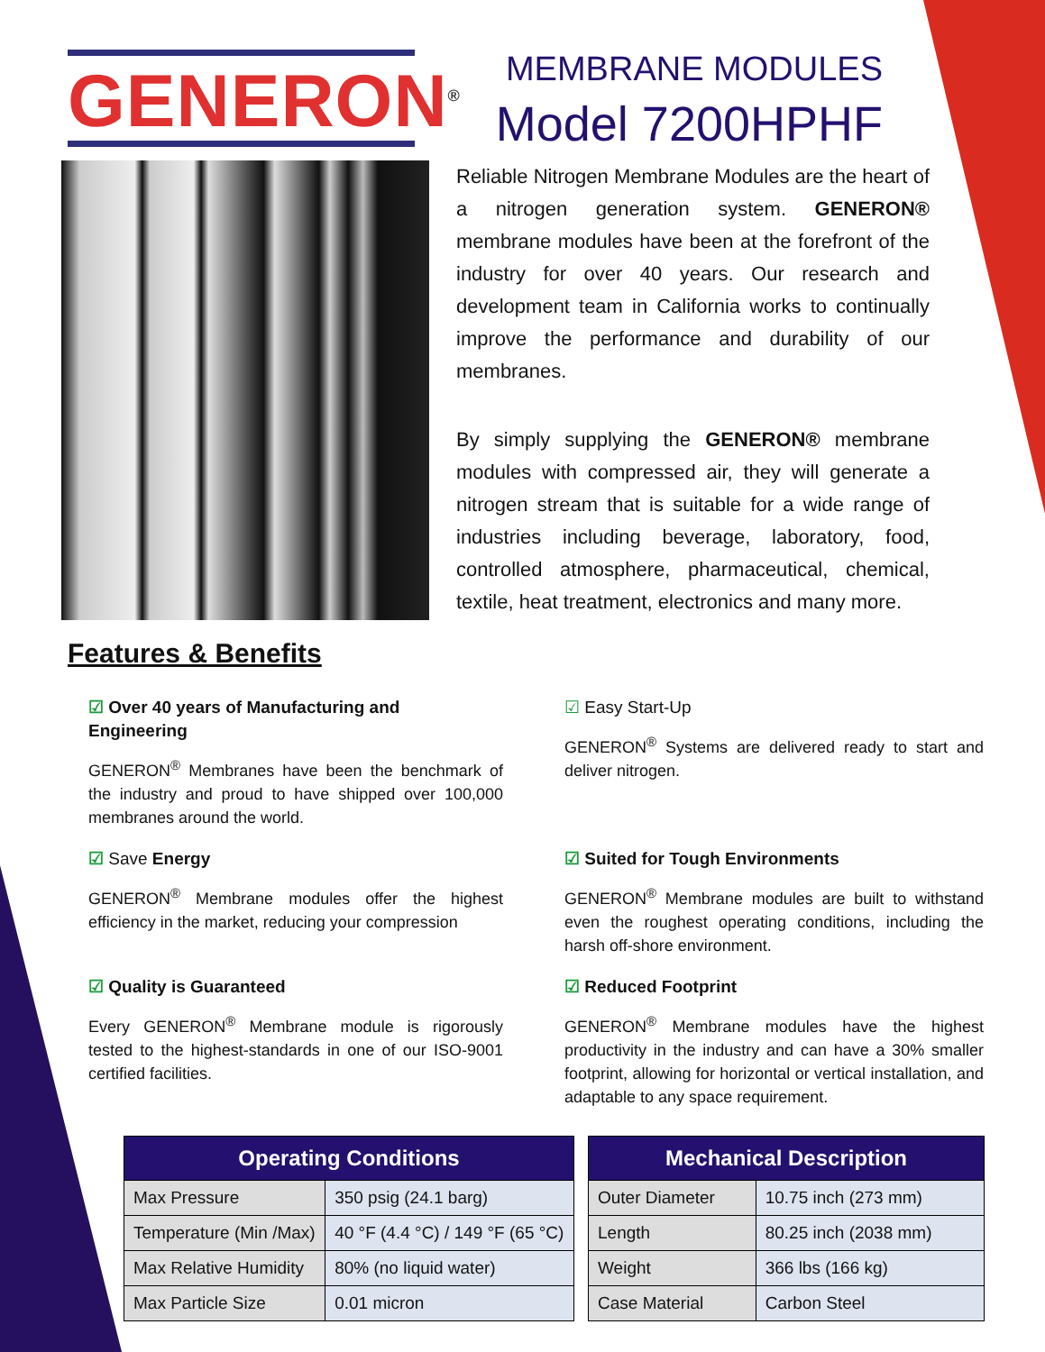GENERON<sup>®</sup>
MEMBRANE MODULES
Model 7200HPHF
Reliable Nitrogen Membrane Modules are the heart of a nitrogen generation system. GENERON® membrane modules have been at the forefront of the industry for over 40 years. Our research and development team in California works to continually improve the performance and durability of our membranes.
By simply supplying the GENERON® membrane modules with compressed air, they will generate a nitrogen stream that is suitable for a wide range of industries including beverage, laboratory, food, controlled atmosphere, pharmaceutical, chemical, textile, heat treatment, electronics and many more.
Features & Benefits
☑ Over 40 years of Manufacturing and Engineering
GENERON<sup>®</sup> Membranes have been the benchmark of the industry and proud to have shipped over 100,000 membranes around the world.
☑ Easy Start-Up
GENERON<sup>®</sup> Systems are delivered ready to start and deliver nitrogen.
☑ Save Energy
GENERON<sup>®</sup> Membrane modules offer the highest efficiency in the market, reducing your compression
☑ Suited for Tough Environments
GENERON<sup>®</sup> Membrane modules are built to withstand even the roughest operating conditions, including the harsh off-shore environment.
☑ Quality is Guaranteed
Every GENERON<sup>®</sup> Membrane module is rigorously tested to the highest-standards in one of our ISO-9001 certified facilities.
☑ Reduced Footprint
GENERON<sup>®</sup> Membrane modules have the highest productivity in the industry and can have a 30% smaller footprint, allowing for horizontal or vertical installation, and adaptable to any space requirement.
| Operating Conditions | |
| --- | --- |
| Max Pressure | 350 psig (24.1 barg) |
| Temperature (Min /Max) | 40 °F (4.4 °C) / 149 °F (65 °C) |
| Max Relative Humidity | 80% (no liquid water) |
| Max Particle Size | 0.01 micron |
| Mechanical Description | |
| --- | --- |
| Outer Diameter | 10.75 inch (273 mm) |
| Length | 80.25 inch (2038 mm) |
| Weight | 366 lbs (166 kg) |
| Case Material | Carbon Steel |